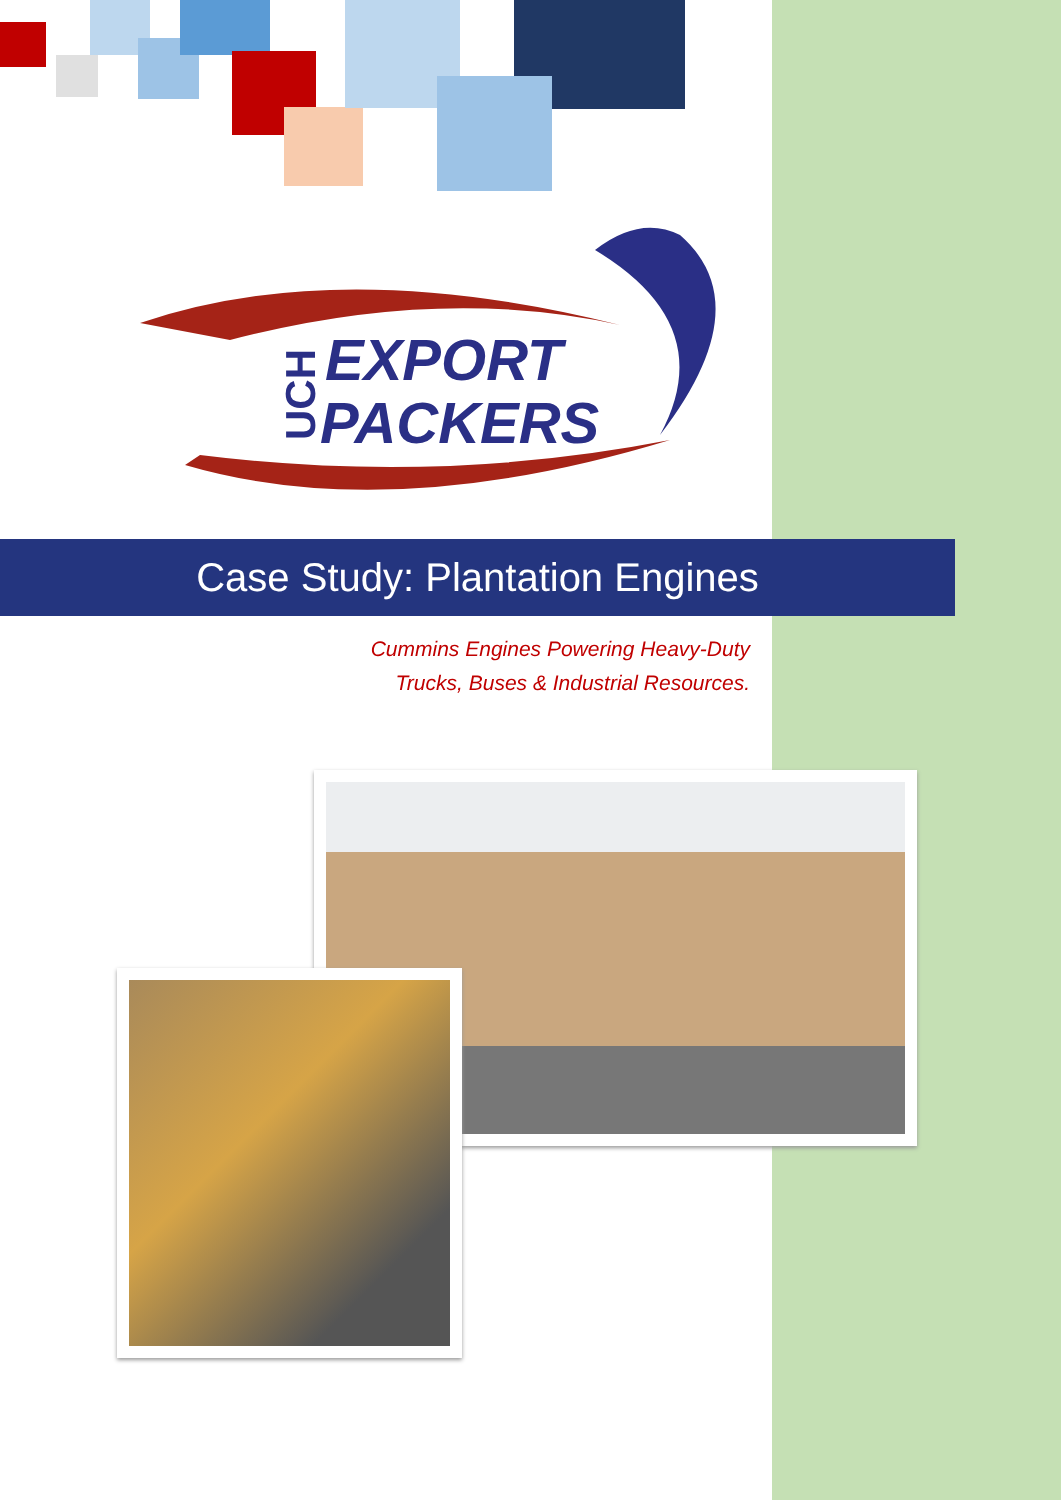EXPORT
PACKERS
UCH
Case Study: Plantation Engines
Cummins Engines Powering Heavy-Duty
Trucks, Buses & Industrial Resources.